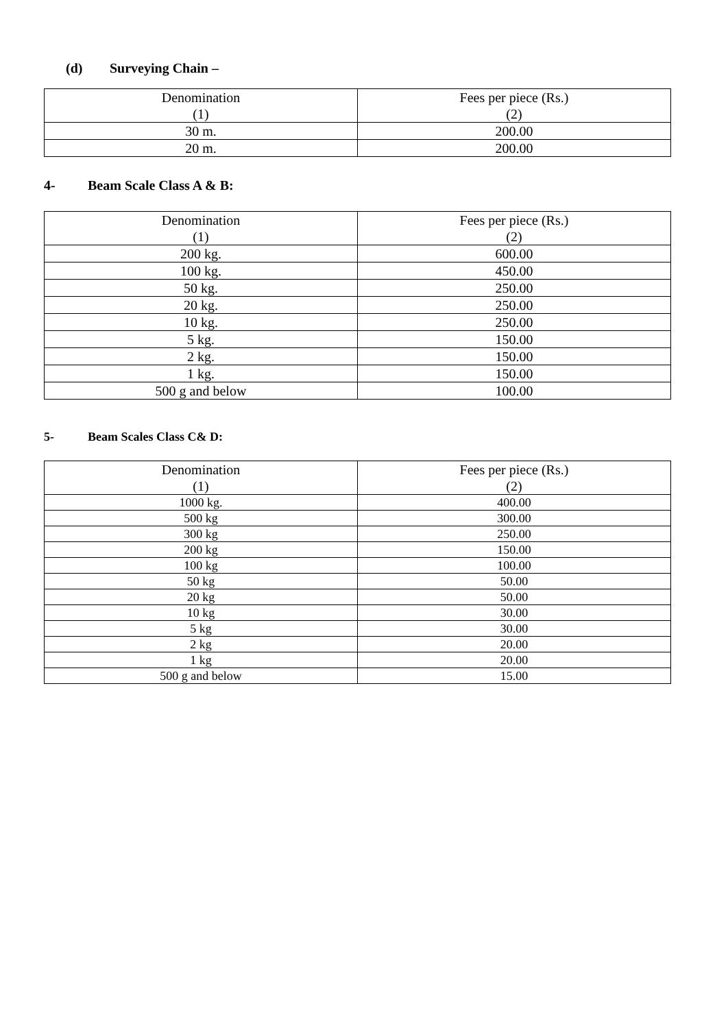(d) Surveying Chain –
| Denomination (1) | Fees per piece (Rs.) (2) |
| --- | --- |
| 30 m. | 200.00 |
| 20 m. | 200.00 |
4- Beam Scale Class A & B:
| Denomination (1) | Fees per piece (Rs.) (2) |
| --- | --- |
| 200 kg. | 600.00 |
| 100 kg. | 450.00 |
| 50 kg. | 250.00 |
| 20 kg. | 250.00 |
| 10 kg. | 250.00 |
| 5 kg. | 150.00 |
| 2 kg. | 150.00 |
| 1 kg. | 150.00 |
| 500 g and below | 100.00 |
5- Beam Scales Class C& D:
| Denomination (1) | Fees per piece (Rs.) (2) |
| --- | --- |
| 1000 kg. | 400.00 |
| 500 kg | 300.00 |
| 300 kg | 250.00 |
| 200 kg | 150.00 |
| 100 kg | 100.00 |
| 50 kg | 50.00 |
| 20 kg | 50.00 |
| 10 kg | 30.00 |
| 5 kg | 30.00 |
| 2 kg | 20.00 |
| 1 kg | 20.00 |
| 500 g and below | 15.00 |